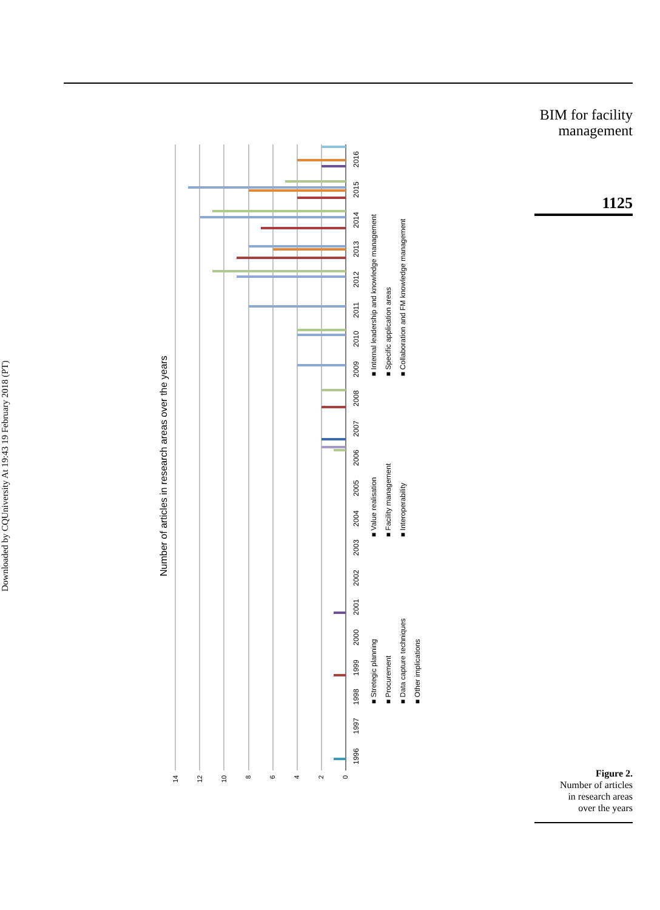Downloaded by CQUniversity At 19:43 19 February 2018 (PT)
BIM for facility
management
1125
Number of articles in research areas over the years
14
12
10
8
6
4
2
0
1996
1997
1998
1999
2000
2001
2002
2003
2004
2005
2006
2007
2008
2009
2010
2011
2012
2013
2014
2015
2016
■ Stretegic planning
■ Procurement
■ Data capture techniques
■ Other implications
■ Value realisation
■ Facility management
■ Interoperability
■ Internal leadership and knowledge management
■ Specific application areas
■ Collaboration and FM knowledge management
Figure 2.
Number of articles
in research areas
over the years